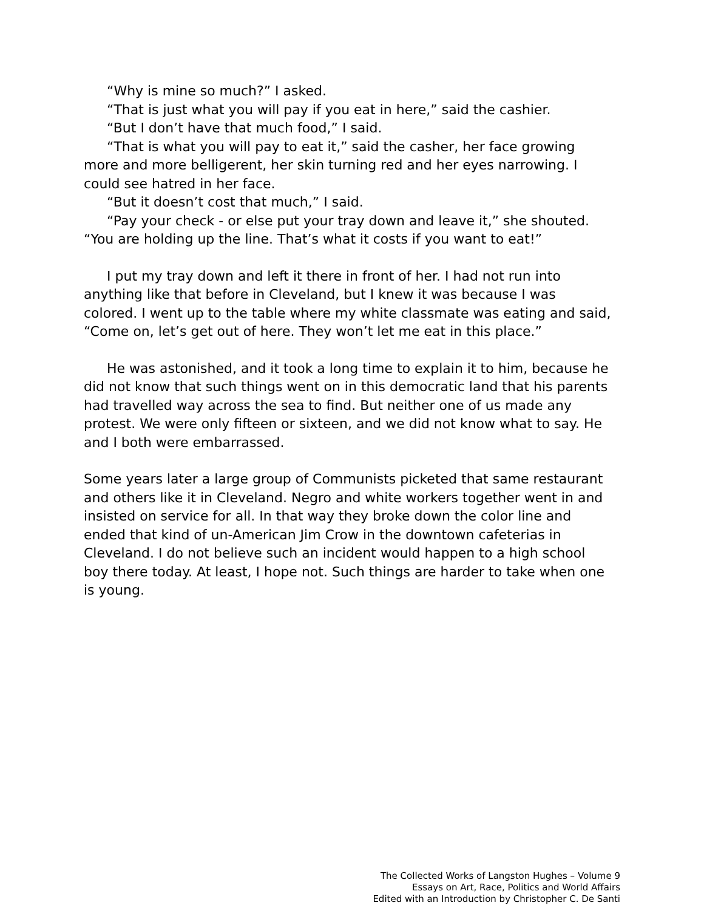“Why is mine so much?” I asked.
“That is just what you will pay if you eat in here,” said the cashier.
“But I don’t have that much food,” I said.
“That is what you will pay to eat it,” said the casher, her face growing more and more belligerent, her skin turning red and her eyes narrowing. I could see hatred in her face.
“But it doesn’t cost that much,” I said.
“Pay your check - or else put your tray down and leave it,” she shouted. “You are holding up the line. That’s what it costs if you want to eat!”
I put my tray down and left it there in front of her. I had not run into anything like that before in Cleveland, but I knew it was because I was colored. I went up to the table where my white classmate was eating and said, “Come on, let’s get out of here. They won’t let me eat in this place.”
He was astonished, and it took a long time to explain it to him, because he did not know that such things went on in this democratic land that his parents had travelled way across the sea to find. But neither one of us made any protest. We were only fifteen or sixteen, and we did not know what to say. He and I both were embarrassed.
Some years later a large group of Communists picketed that same restaurant and others like it in Cleveland. Negro and white workers together went in and insisted on service for all. In that way they broke down the color line and ended that kind of un-American Jim Crow in the downtown cafeterias in Cleveland. I do not believe such an incident would happen to a high school boy there today. At least, I hope not. Such things are harder to take when one is young.
The Collected Works of Langston Hughes – Volume 9
Essays on Art, Race, Politics and World Affairs
Edited with an Introduction by Christopher C. De Santi